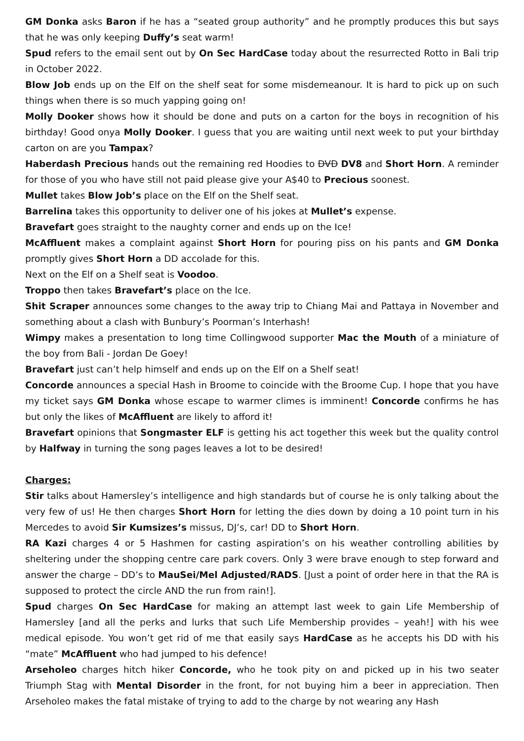GM Donka asks Baron if he has a “seated group authority” and he promptly produces this but says that he was only keeping Duffy’s seat warm!
Spud refers to the email sent out by On Sec HardCase today about the resurrected Rotto in Bali trip in October 2022.
Blow Job ends up on the Elf on the shelf seat for some misdemeanour. It is hard to pick up on such things when there is so much yapping going on!
Molly Dooker shows how it should be done and puts on a carton for the boys in recognition of his birthday! Good onya Molly Dooker. I guess that you are waiting until next week to put your birthday carton on are you Tampax?
Haberdash Precious hands out the remaining red Hoodies to DVD DV8 and Short Horn. A reminder for those of you who have still not paid please give your A$40 to Precious soonest.
Mullet takes Blow Job’s place on the Elf on the Shelf seat.
Barrelina takes this opportunity to deliver one of his jokes at Mullet’s expense.
Bravefart goes straight to the naughty corner and ends up on the Ice!
McAffluent makes a complaint against Short Horn for pouring piss on his pants and GM Donka promptly gives Short Horn a DD accolade for this.
Next on the Elf on a Shelf seat is Voodoo.
Troppo then takes Bravefart’s place on the Ice.
Shit Scraper announces some changes to the away trip to Chiang Mai and Pattaya in November and something about a clash with Bunbury’s Poorman’s Interhash!
Wimpy makes a presentation to long time Collingwood supporter Mac the Mouth of a miniature of the boy from Bali - Jordan De Goey!
Bravefart just can’t help himself and ends up on the Elf on a Shelf seat!
Concorde announces a special Hash in Broome to coincide with the Broome Cup. I hope that you have my ticket says GM Donka whose escape to warmer climes is imminent! Concorde confirms he has but only the likes of McAffluent are likely to afford it!
Bravefart opinions that Songmaster ELF is getting his act together this week but the quality control by Halfway in turning the song pages leaves a lot to be desired!
Charges:
Stir talks about Hamersley’s intelligence and high standards but of course he is only talking about the very few of us! He then charges Short Horn for letting the dies down by doing a 10 point turn in his Mercedes to avoid Sir Kumsizes’s missus, DJ’s, car! DD to Short Horn.
RA Kazi charges 4 or 5 Hashmen for casting aspiration’s on his weather controlling abilities by sheltering under the shopping centre care park covers. Only 3 were brave enough to step forward and answer the charge – DD’s to MauSei/Mel Adjusted/RADS. [Just a point of order here in that the RA is supposed to protect the circle AND the run from rain!].
Spud charges On Sec HardCase for making an attempt last week to gain Life Membership of Hamersley [and all the perks and lurks that such Life Membership provides – yeah!] with his wee medical episode. You won’t get rid of me that easily says HardCase as he accepts his DD with his “mate” McAffluent who had jumped to his defence!
Arseholeo charges hitch hiker Concorde, who he took pity on and picked up in his two seater Triumph Stag with Mental Disorder in the front, for not buying him a beer in appreciation. Then Arseholeo makes the fatal mistake of trying to add to the charge by not wearing any Hash